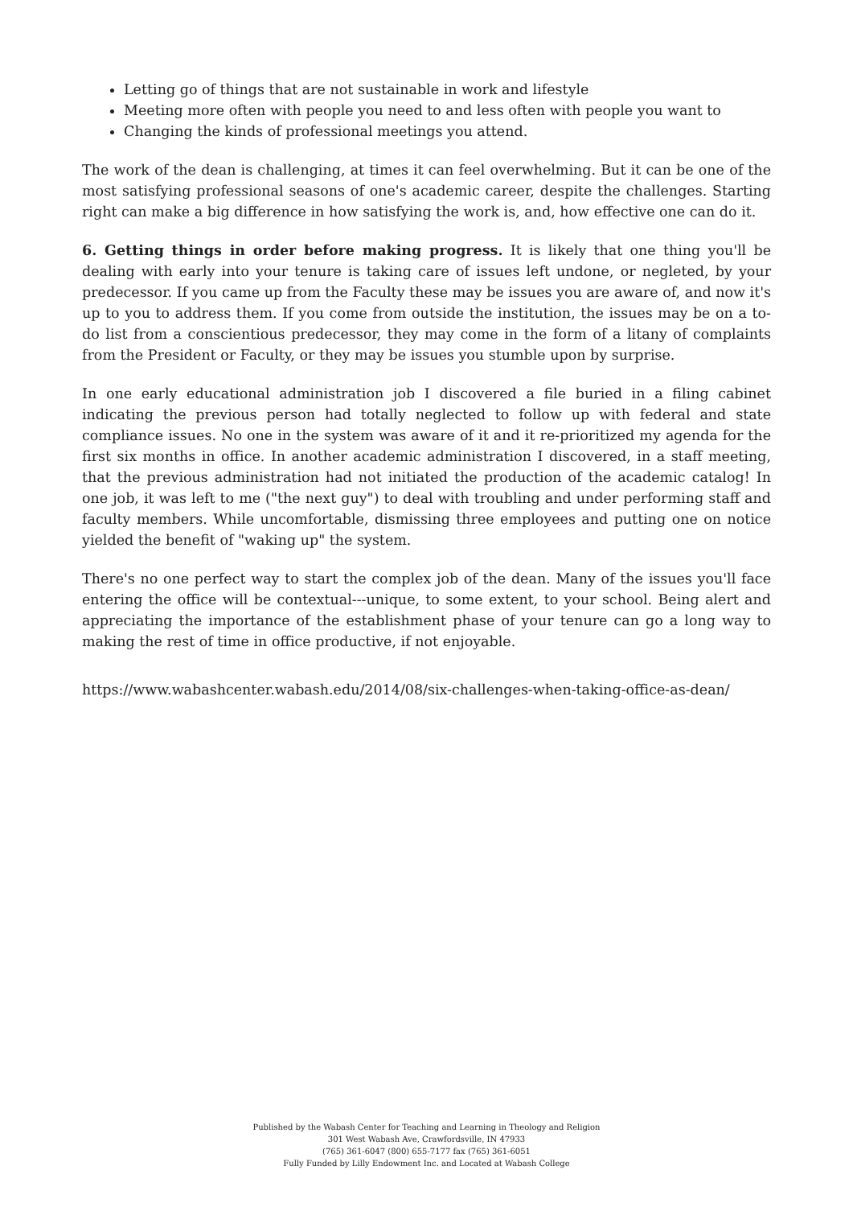Letting go of things that are not sustainable in work and lifestyle
Meeting more often with people you need to and less often with people you want to
Changing the kinds of professional meetings you attend.
The work of the dean is challenging, at times it can feel overwhelming. But it can be one of the most satisfying professional seasons of one's academic career, despite the challenges. Starting right can make a big difference in how satisfying the work is, and, how effective one can do it.
6. Getting things in order before making progress. It is likely that one thing you'll be dealing with early into your tenure is taking care of issues left undone, or negleted, by your predecessor. If you came up from the Faculty these may be issues you are aware of, and now it's up to you to address them. If you come from outside the institution, the issues may be on a to-do list from a conscientious predecessor, they may come in the form of a litany of complaints from the President or Faculty, or they may be issues you stumble upon by surprise.
In one early educational administration job I discovered a file buried in a filing cabinet indicating the previous person had totally neglected to follow up with federal and state compliance issues. No one in the system was aware of it and it re-prioritized my agenda for the first six months in office. In another academic administration I discovered, in a staff meeting, that the previous administration had not initiated the production of the academic catalog! In one job, it was left to me ("the next guy") to deal with troubling and under performing staff and faculty members. While uncomfortable, dismissing three employees and putting one on notice yielded the benefit of "waking up" the system.
There's no one perfect way to start the complex job of the dean. Many of the issues you'll face entering the office will be contextual---unique, to some extent, to your school. Being alert and appreciating the importance of the establishment phase of your tenure can go a long way to making the rest of time in office productive, if not enjoyable.
https://www.wabashcenter.wabash.edu/2014/08/six-challenges-when-taking-office-as-dean/
Published by the Wabash Center for Teaching and Learning in Theology and Religion
301 West Wabash Ave, Crawfordsville, IN 47933
(765) 361-6047 (800) 655-7177 fax (765) 361-6051
Fully Funded by Lilly Endowment Inc. and Located at Wabash College